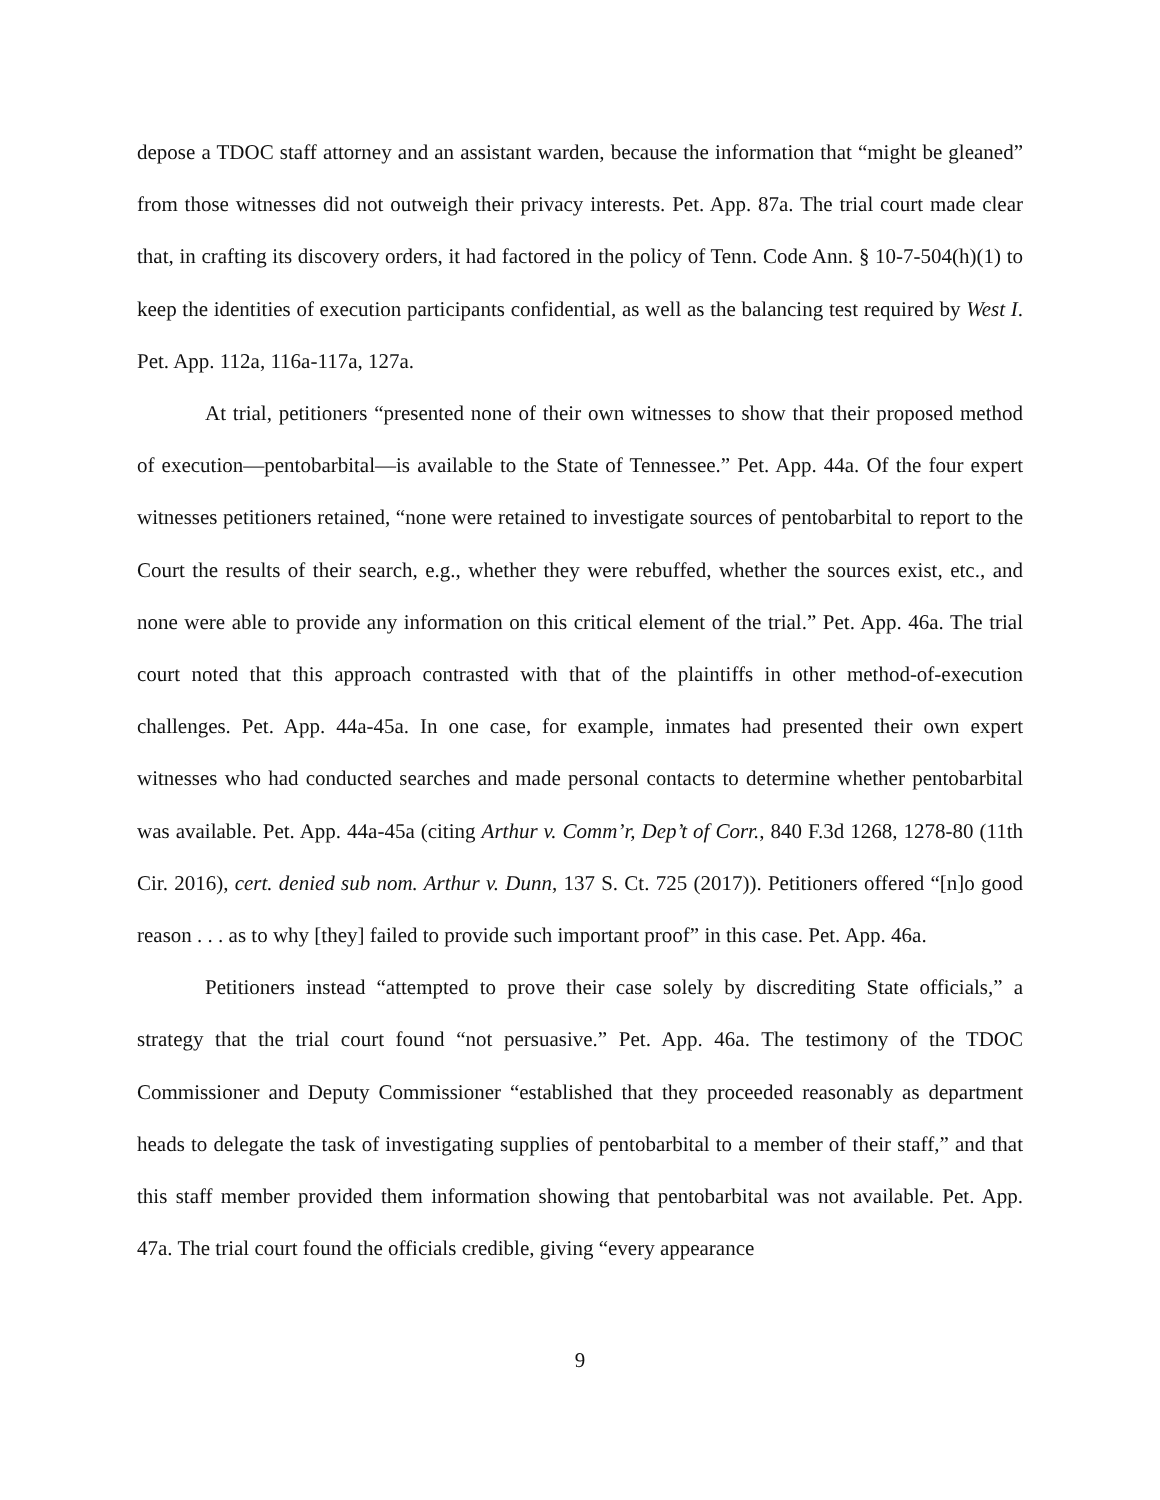depose a TDOC staff attorney and an assistant warden, because the information that “might be gleaned” from those witnesses did not outweigh their privacy interests. Pet. App. 87a. The trial court made clear that, in crafting its discovery orders, it had factored in the policy of Tenn. Code Ann. § 10-7-504(h)(1) to keep the identities of execution participants confidential, as well as the balancing test required by West I. Pet. App. 112a, 116a-117a, 127a.
At trial, petitioners “presented none of their own witnesses to show that their proposed method of execution—pentobarbital—is available to the State of Tennessee.” Pet. App. 44a. Of the four expert witnesses petitioners retained, “none were retained to investigate sources of pentobarbital to report to the Court the results of their search, e.g., whether they were rebuffed, whether the sources exist, etc., and none were able to provide any information on this critical element of the trial.” Pet. App. 46a. The trial court noted that this approach contrasted with that of the plaintiffs in other method-of-execution challenges. Pet. App. 44a-45a. In one case, for example, inmates had presented their own expert witnesses who had conducted searches and made personal contacts to determine whether pentobarbital was available. Pet. App. 44a-45a (citing Arthur v. Comm’r, Dep’t of Corr., 840 F.3d 1268, 1278-80 (11th Cir. 2016), cert. denied sub nom. Arthur v. Dunn, 137 S. Ct. 725 (2017)). Petitioners offered “[n]o good reason . . . as to why [they] failed to provide such important proof” in this case. Pet. App. 46a.
Petitioners instead “attempted to prove their case solely by discrediting State officials,” a strategy that the trial court found “not persuasive.” Pet. App. 46a. The testimony of the TDOC Commissioner and Deputy Commissioner “established that they proceeded reasonably as department heads to delegate the task of investigating supplies of pentobarbital to a member of their staff,” and that this staff member provided them information showing that pentobarbital was not available. Pet. App. 47a. The trial court found the officials credible, giving “every appearance
9